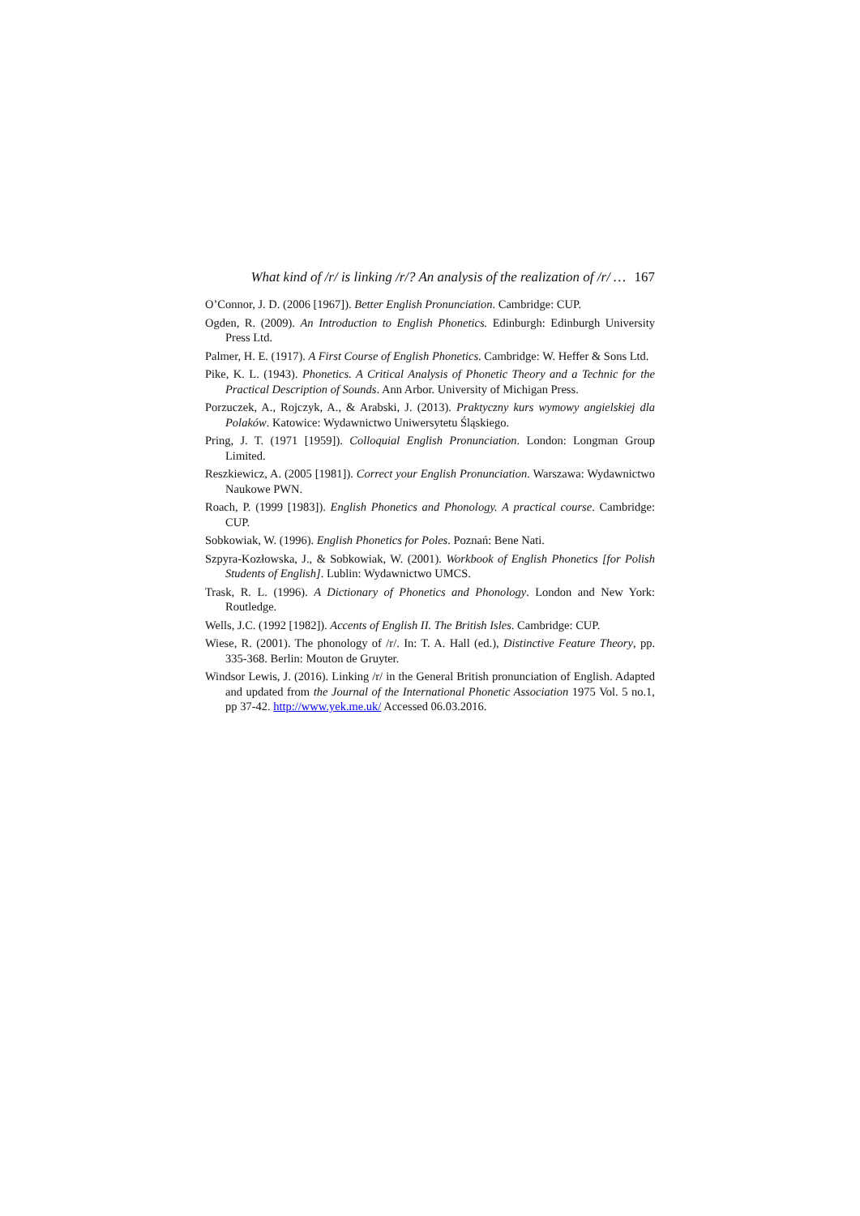What kind of /r/ is linking /r/? An analysis of the realization of /r/ … 167
O’Connor, J. D. (2006 [1967]). Better English Pronunciation. Cambridge: CUP.
Ogden, R. (2009). An Introduction to English Phonetics. Edinburgh: Edinburgh University Press Ltd.
Palmer, H. E. (1917). A First Course of English Phonetics. Cambridge: W. Heffer & Sons Ltd.
Pike, K. L. (1943). Phonetics. A Critical Analysis of Phonetic Theory and a Technic for the Practical Description of Sounds. Ann Arbor. University of Michigan Press.
Porzuczek, A., Rojczyk, A., & Arabski, J. (2013). Praktyczny kurs wymowy angielskiej dla Polaków. Katowice: Wydawnictwo Uniwersytetu Śląskiego.
Pring, J. T. (1971 [1959]). Colloquial English Pronunciation. London: Longman Group Limited.
Reszkiewicz, A. (2005 [1981]). Correct your English Pronunciation. Warszawa: Wydawnictwo Naukowe PWN.
Roach, P. (1999 [1983]). English Phonetics and Phonology. A practical course. Cambridge: CUP.
Sobkowiak, W. (1996). English Phonetics for Poles. Poznań: Bene Nati.
Szpyra-Kozłowska, J., & Sobkowiak, W. (2001). Workbook of English Phonetics [for Polish Students of English]. Lublin: Wydawnictwo UMCS.
Trask, R. L. (1996). A Dictionary of Phonetics and Phonology. London and New York: Routledge.
Wells, J.C. (1992 [1982]). Accents of English II. The British Isles. Cambridge: CUP.
Wiese, R. (2001). The phonology of /r/. In: T. A. Hall (ed.), Distinctive Feature Theory, pp. 335-368. Berlin: Mouton de Gruyter.
Windsor Lewis, J. (2016). Linking /r/ in the General British pronunciation of English. Adapted and updated from the Journal of the International Phonetic Association 1975 Vol. 5 no.1, pp 37-42. http://www.yek.me.uk/ Accessed 06.03.2016.